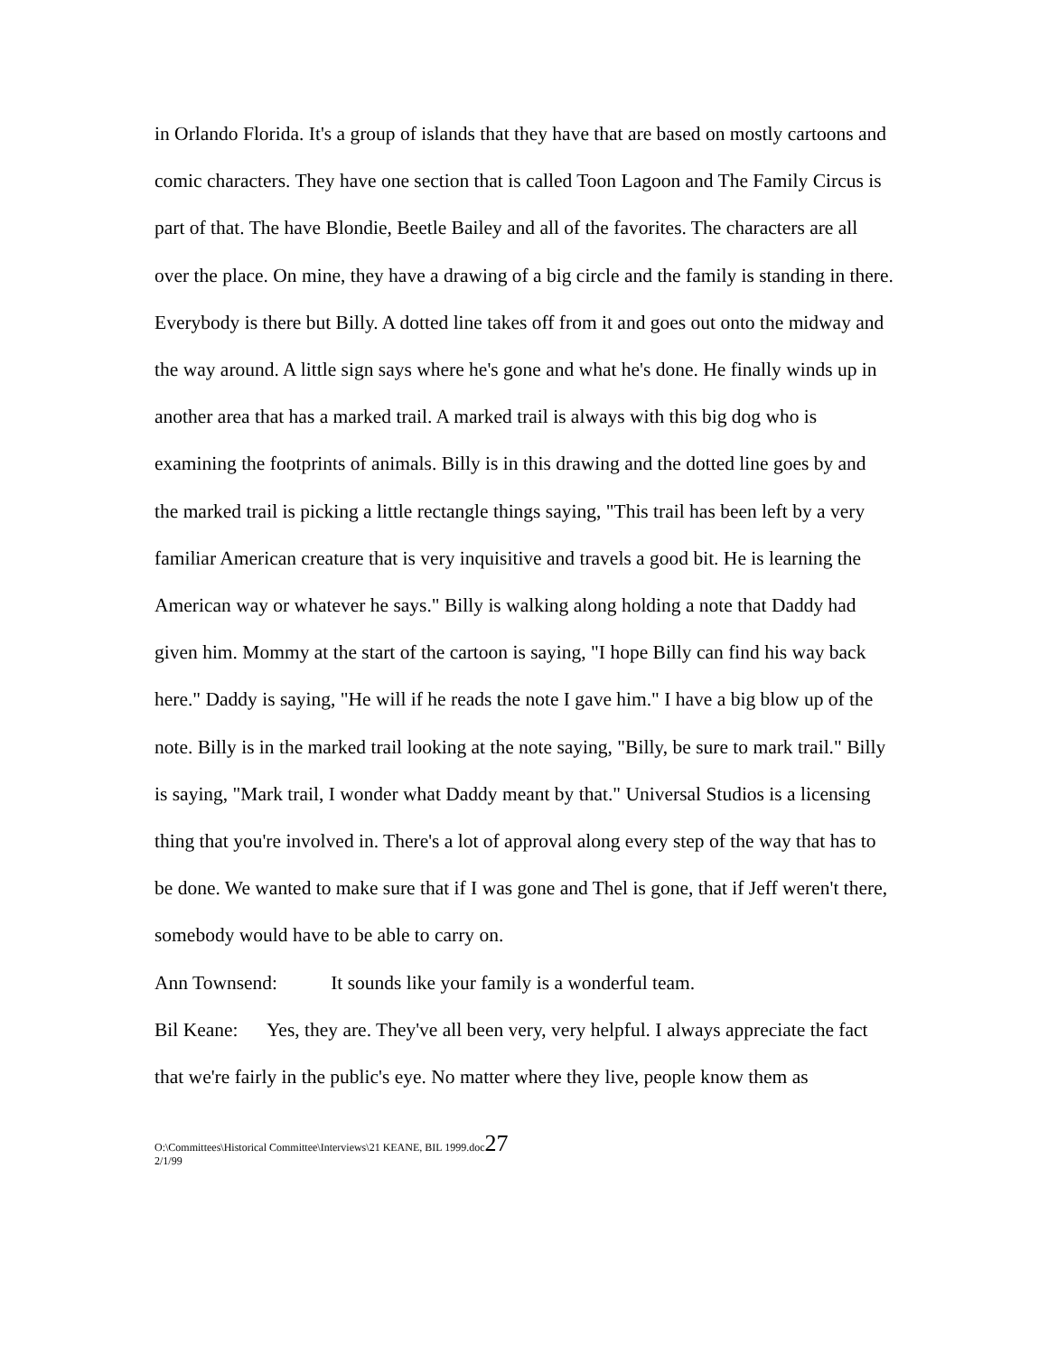in Orlando Florida. It's a group of islands that they have that are based on mostly cartoons and comic characters. They have one section that is called Toon Lagoon and The Family Circus is part of that. The have Blondie, Beetle Bailey and all of the favorites. The characters are all over the place. On mine, they have a drawing of a big circle and the family is standing in there. Everybody is there but Billy. A dotted line takes off from it and goes out onto the midway and the way around. A little sign says where he's gone and what he's done. He finally winds up in another area that has a marked trail. A marked trail is always with this big dog who is examining the footprints of animals. Billy is in this drawing and the dotted line goes by and the marked trail is picking a little rectangle things saying, "This trail has been left by a very familiar American creature that is very inquisitive and travels a good bit. He is learning the American way or whatever he says." Billy is walking along holding a note that Daddy had given him. Mommy at the start of the cartoon is saying, "I hope Billy can find his way back here." Daddy is saying, "He will if he reads the note I gave him." I have a big blow up of the note. Billy is in the marked trail looking at the note saying, "Billy, be sure to mark trail." Billy is saying, "Mark trail, I wonder what Daddy meant by that." Universal Studios is a licensing thing that you're involved in. There's a lot of approval along every step of the way that has to be done. We wanted to make sure that if I was gone and Thel is gone, that if Jeff weren't there, somebody would have to be able to carry on.
Ann Townsend: It sounds like your family is a wonderful team.
Bil Keane: Yes, they are. They've all been very, very helpful. I always appreciate the fact that we're fairly in the public's eye. No matter where they live, people know them as
O:\Committees\Historical Committee\Interviews\21 KEANE, BIL 1999.doc27
2/1/99